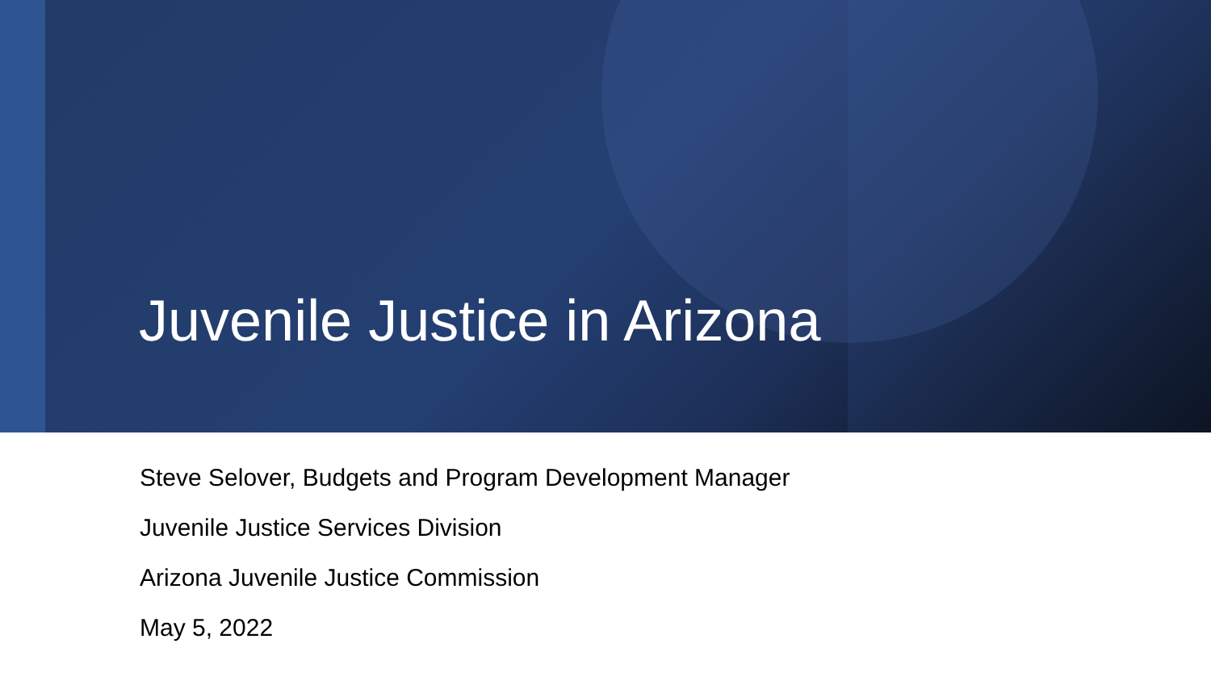Juvenile Justice in Arizona
Steve Selover, Budgets and Program Development Manager
Juvenile Justice Services Division
Arizona Juvenile Justice Commission
May 5, 2022